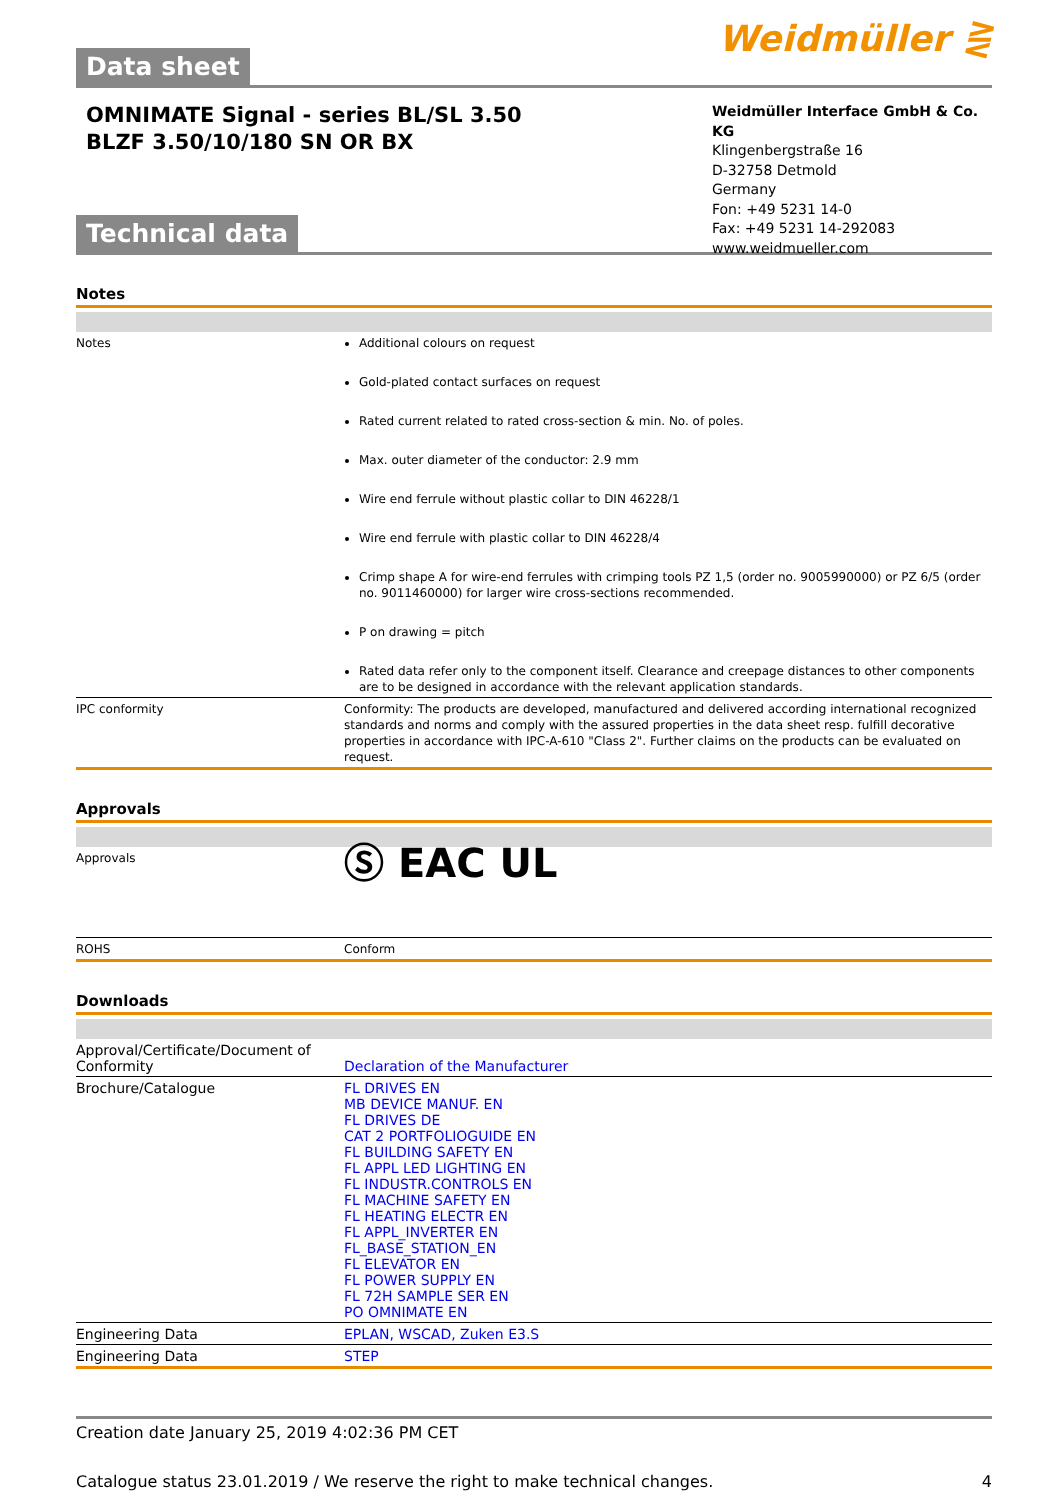Data sheet
Weidmüller ⋛
OMNIMATE Signal - series BL/SL 3.50
BLZF 3.50/10/180 SN OR BX
Weidmüller Interface GmbH & Co. KG
Klingenbergstraße 16
D-32758 Detmold
Germany
Fon: +49 5231 14-0
Fax: +49 5231 14-292083
www.weidmueller.com
Technical data
Notes
| Notes | Additional colours on request Gold-plated contact surfaces on request Rated current related to rated cross-section & min. No. of poles. Max. outer diameter of the conductor: 2.9 mm Wire end ferrule without plastic collar to DIN 46228/1 Wire end ferrule with plastic collar to DIN 46228/4 Crimp shape A for wire-end ferrules with crimping tools PZ 1,5 (order no. 9005990000) or PZ 6/5 (order no. 9011460000) for larger wire cross-sections recommended. P on drawing = pitch Rated data refer only to the component itself. Clearance and creepage distances to other components are to be designed in accordance with the relevant application standards. |
| IPC conformity | Conformity: The products are developed, manufactured and delivered according international recognized standards and norms and comply with the assured properties in the data sheet resp. fulfill decorative properties in accordance with IPC-A-610 "Class 2". Further claims on the products can be evaluated on request. |
Approvals
| Approvals | Ⓢ EAC UL |
| ROHS | Conform |
Downloads
| Approval/Certificate/Document of Conformity | Declaration of the Manufacturer |
| Brochure/Catalogue | FL DRIVES EN MB DEVICE MANUF. EN FL DRIVES DE CAT 2 PORTFOLIOGUIDE EN FL BUILDING SAFETY EN FL APPL LED LIGHTING EN FL INDUSTR.CONTROLS EN FL MACHINE SAFETY EN FL HEATING ELECTR EN FL APPL_INVERTER EN FL_BASE_STATION_EN FL ELEVATOR EN FL POWER SUPPLY EN FL 72H SAMPLE SER EN PO OMNIMATE EN |
| Engineering Data | EPLAN, WSCAD, Zuken E3.S |
| Engineering Data | STEP |
Creation date January 25, 2019 4:02:36 PM CET
Catalogue status 23.01.2019 / We reserve the right to make technical changes. 4